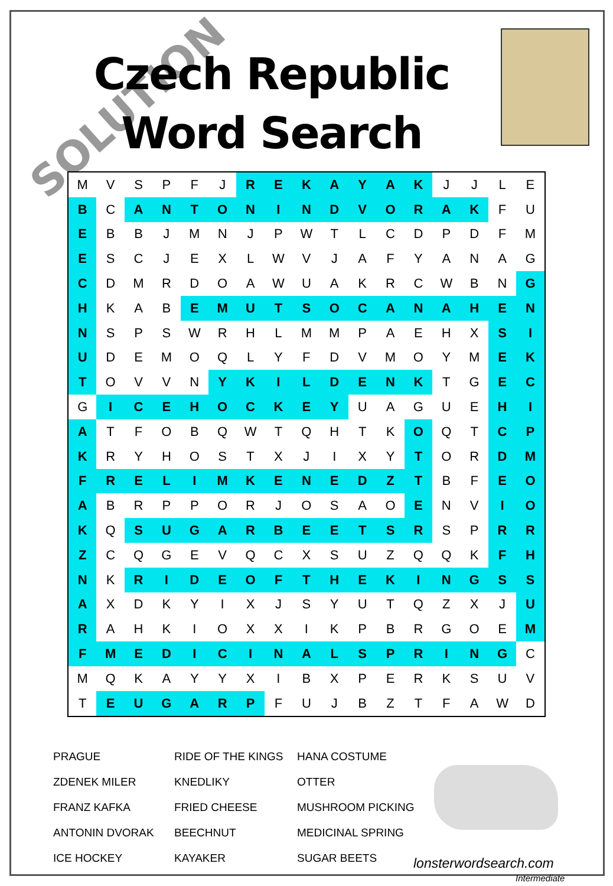SOLUTION
Czech Republic
Word Search
| M | V | S | P | F | J | R | E | K | A | Y | A | K | J | J | L | E |
| B | C | A | N | T | O | N | I | N | D | V | O | R | A | K | F | U |
| E | B | B | J | M | N | J | P | W | T | L | C | D | P | D | F | M |
| E | S | C | J | E | X | L | W | V | J | A | F | Y | A | N | A | G |
| C | D | M | R | D | O | A | W | U | A | K | R | C | W | B | N | G |
| H | K | A | B | E | M | U | T | S | O | C | A | N | A | H | E | N |
| N | S | P | S | W | R | H | L | M | M | P | A | E | H | X | S | I |
| U | D | E | M | O | Q | L | Y | F | D | V | M | O | Y | M | E | K |
| T | O | V | V | N | Y | K | I | L | D | E | N | K | T | G | E | C |
| G | I | C | E | H | O | C | K | E | Y | U | A | G | U | E | H | I |
| A | T | F | O | B | Q | W | T | Q | H | T | K | O | Q | T | C | P |
| K | R | Y | H | O | S | T | X | J | I | X | Y | T | O | R | D | M |
| F | R | E | L | I | M | K | E | N | E | D | Z | T | B | F | E | O |
| A | B | R | P | P | O | R | J | O | S | A | O | E | N | V | I | O |
| K | Q | S | U | G | A | R | B | E | E | T | S | R | S | P | R | R |
| Z | C | Q | G | E | V | Q | C | X | S | U | Z | Q | Q | K | F | H |
| N | K | R | I | D | E | O | F | T | H | E | K | I | N | G | S | S |
| A | X | D | K | Y | I | X | J | S | Y | U | T | Q | Z | X | J | U |
| R | A | H | K | I | O | X | X | I | K | P | B | R | G | O | E | M |
| F | M | E | D | I | C | I | N | A | L | S | P | R | I | N | G | C |
| M | Q | K | A | Y | Y | X | I | B | X | P | E | R | K | S | U | V |
| T | E | U | G | A | R | P | F | U | J | B | Z | T | F | A | W | D |
PRAGUE
RIDE OF THE KINGS
HANA COSTUME
ZDENEK MILER
KNEDLIKY
OTTER
FRANZ KAFKA
FRIED CHEESE
MUSHROOM PICKING
ANTONIN DVORAK
BEECHNUT
MEDICINAL SPRING
ICE HOCKEY
KAYAKER
SUGAR BEETS
lonsterwordsearch.com
Intermediate